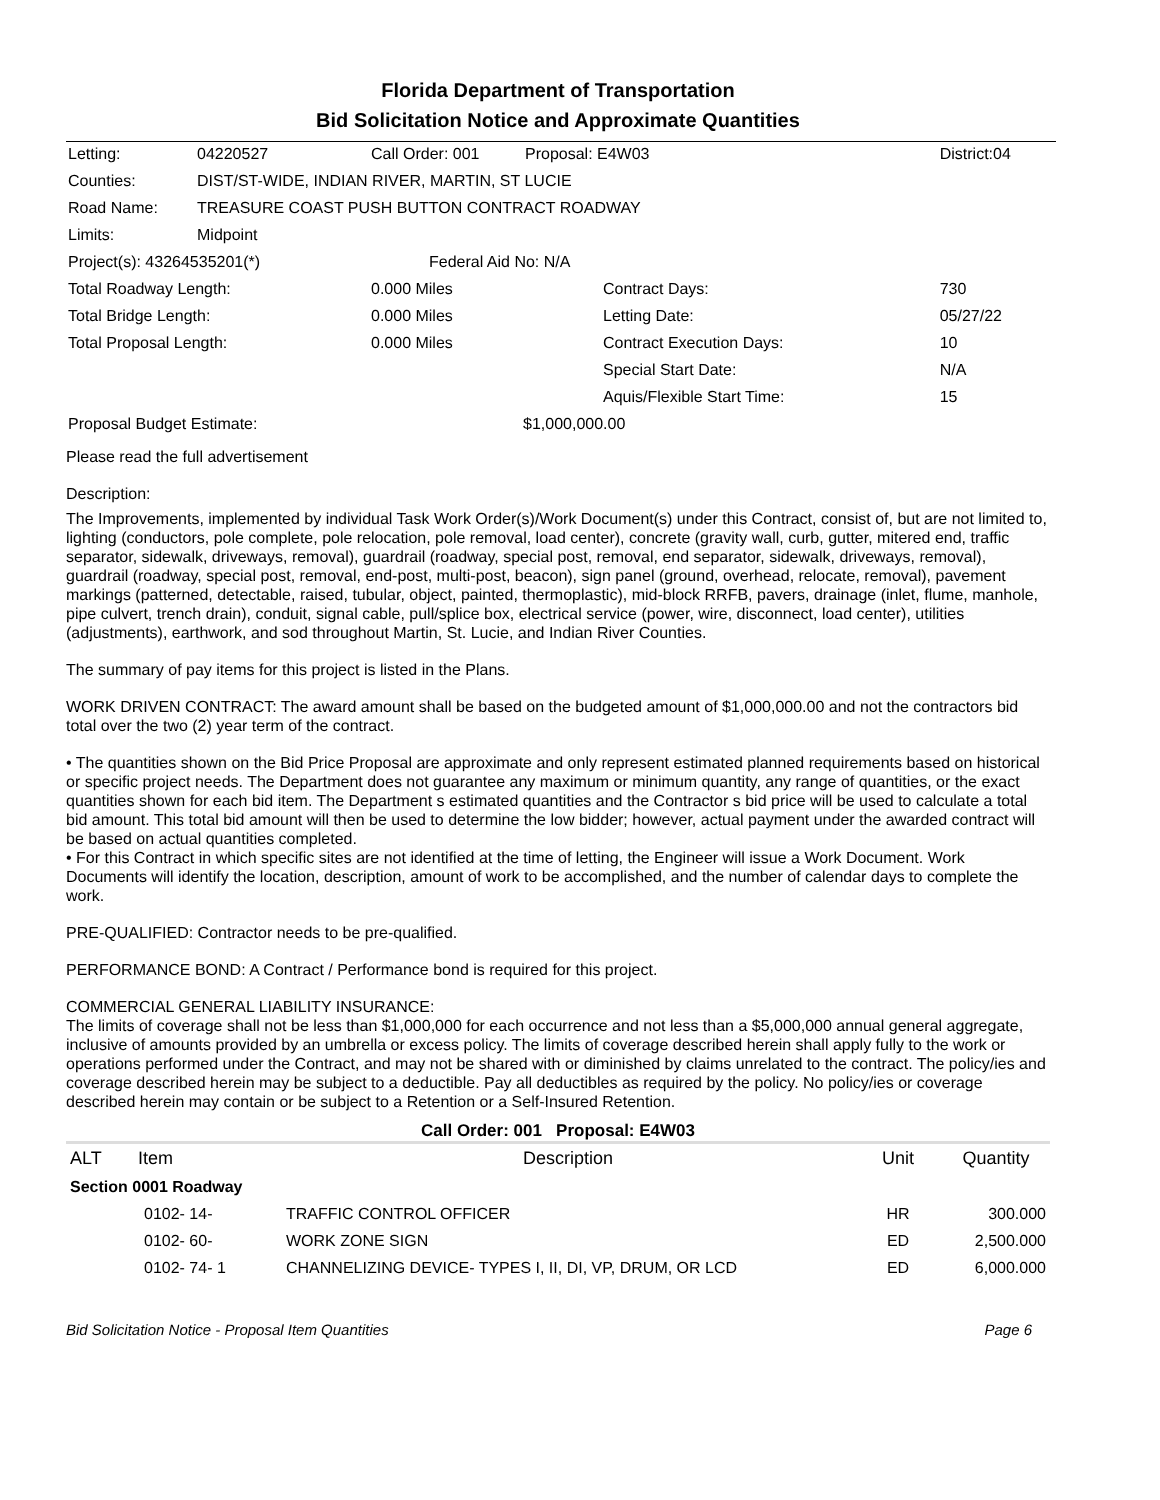Florida Department of Transportation
Bid Solicitation Notice and Approximate Quantities
| Letting: | 04220527 | Call Order: 001 | Proposal: E4W03 | District:04 |
| Counties: | DIST/ST-WIDE, INDIAN RIVER, MARTIN, ST LUCIE | | | |
| Road Name: | TREASURE COAST PUSH BUTTON CONTRACT ROADWAY | | | |
| Limits: | Midpoint | | | |
| Project(s): 43264535201(*) | | Federal Aid No: N/A | | |
| Total Roadway Length: | | 0.000 Miles | Contract Days: | 730 |
| Total Bridge Length: | | 0.000 Miles | Letting Date: | 05/27/22 |
| Total Proposal Length: | | 0.000 Miles | Contract Execution Days: | 10 |
| | | | Special Start Date: | N/A |
| | | | Aquis/Flexible Start Time: | 15 |
| Proposal Budget Estimate: | | | $1,000,000.00 | |
Please read the full advertisement
Description:
The Improvements, implemented by individual Task Work Order(s)/Work Document(s) under this Contract, consist of, but are not limited to, lighting (conductors, pole complete, pole relocation, pole removal, load center), concrete (gravity wall, curb, gutter, mitered end, traffic separator, sidewalk, driveways, removal), guardrail (roadway, special post, removal, end separator, sidewalk, driveways, removal), guardrail (roadway, special post, removal, end-post, multi-post, beacon), sign panel (ground, overhead, relocate, removal), pavement markings (patterned, detectable, raised, tubular, object, painted, thermoplastic), mid-block RRFB, pavers, drainage (inlet, flume, manhole, pipe culvert, trench drain), conduit, signal cable, pull/splice box, electrical service (power, wire, disconnect, load center), utilities (adjustments), earthwork, and sod throughout Martin, St. Lucie, and Indian River Counties.
The summary of pay items for this project is listed in the Plans.
WORK DRIVEN CONTRACT: The award amount shall be based on the budgeted amount of $1,000,000.00 and not the contractors bid total over the two (2) year term of the contract.
• The quantities shown on the Bid Price Proposal are approximate and only represent estimated planned requirements based on historical or specific project needs. The Department does not guarantee any maximum or minimum quantity, any range of quantities, or the exact quantities shown for each bid item. The Department s estimated quantities and the Contractor s bid price will be used to calculate a total bid amount. This total bid amount will then be used to determine the low bidder; however, actual payment under the awarded contract will be based on actual quantities completed.
• For this Contract in which specific sites are not identified at the time of letting, the Engineer will issue a Work Document. Work Documents will identify the location, description, amount of work to be accomplished, and the number of calendar days to complete the work.
PRE-QUALIFIED: Contractor needs to be pre-qualified.
PERFORMANCE BOND: A Contract / Performance bond is required for this project.
COMMERCIAL GENERAL LIABILITY INSURANCE:
The limits of coverage shall not be less than $1,000,000 for each occurrence and not less than a $5,000,000 annual general aggregate, inclusive of amounts provided by an umbrella or excess policy. The limits of coverage described herein shall apply fully to the work or operations performed under the Contract, and may not be shared with or diminished by claims unrelated to the contract. The policy/ies and coverage described herein may be subject to a deductible. Pay all deductibles as required by the policy. No policy/ies or coverage described herein may contain or be subject to a Retention or a Self-Insured Retention.
Call Order: 001 Proposal: E4W03
| ALT | Item | Description | Unit | Quantity |
| --- | --- | --- | --- | --- |
| Section 0001 Roadway | | | | |
| | 0102- 14- | TRAFFIC CONTROL OFFICER | HR | 300.000 |
| | 0102- 60- | WORK ZONE SIGN | ED | 2,500.000 |
| | 0102- 74- 1 | CHANNELIZING DEVICE- TYPES I, II, DI, VP, DRUM, OR LCD | ED | 6,000.000 |
Bid Solicitation Notice - Proposal Item Quantities Page 6